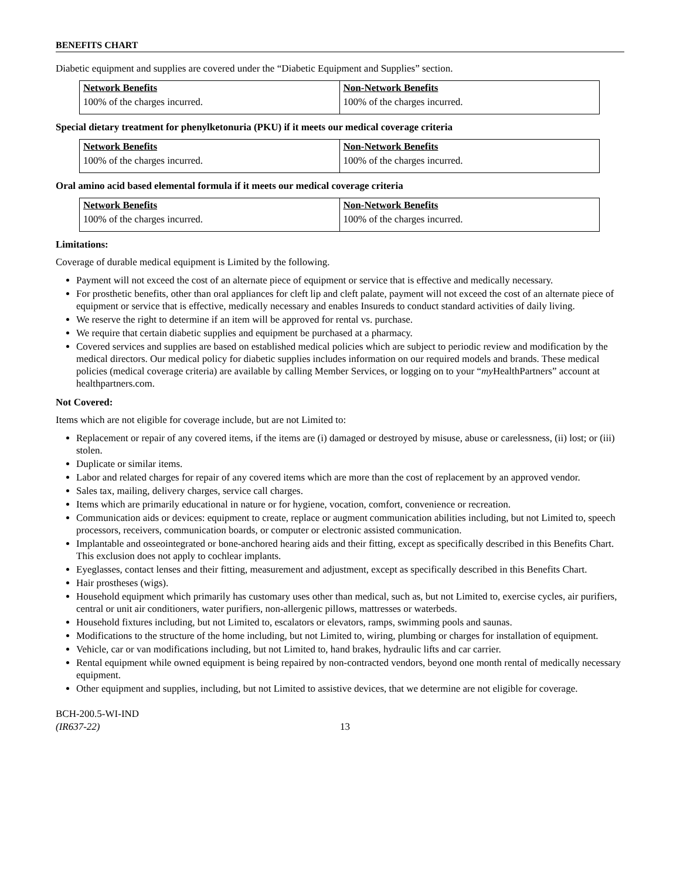BENEFITS CHART
Diabetic equipment and supplies are covered under the “Diabetic Equipment and Supplies” section.
| Network Benefits | Non-Network Benefits |
| --- | --- |
| 100% of the charges incurred. | 100% of the charges incurred. |
Special dietary treatment for phenylketonuria (PKU) if it meets our medical coverage criteria
| Network Benefits | Non-Network Benefits |
| --- | --- |
| 100% of the charges incurred. | 100% of the charges incurred. |
Oral amino acid based elemental formula if it meets our medical coverage criteria
| Network Benefits | Non-Network Benefits |
| --- | --- |
| 100% of the charges incurred. | 100% of the charges incurred. |
Limitations:
Coverage of durable medical equipment is Limited by the following.
Payment will not exceed the cost of an alternate piece of equipment or service that is effective and medically necessary.
For prosthetic benefits, other than oral appliances for cleft lip and cleft palate, payment will not exceed the cost of an alternate piece of equipment or service that is effective, medically necessary and enables Insureds to conduct standard activities of daily living.
We reserve the right to determine if an item will be approved for rental vs. purchase.
We require that certain diabetic supplies and equipment be purchased at a pharmacy.
Covered services and supplies are based on established medical policies which are subject to periodic review and modification by the medical directors. Our medical policy for diabetic supplies includes information on our required models and brands. These medical policies (medical coverage criteria) are available by calling Member Services, or logging on to your “my HealthPartners” account at healthpartners.com.
Not Covered:
Items which are not eligible for coverage include, but are not Limited to:
Replacement or repair of any covered items, if the items are (i) damaged or destroyed by misuse, abuse or carelessness, (ii) lost; or (iii) stolen.
Duplicate or similar items.
Labor and related charges for repair of any covered items which are more than the cost of replacement by an approved vendor.
Sales tax, mailing, delivery charges, service call charges.
Items which are primarily educational in nature or for hygiene, vocation, comfort, convenience or recreation.
Communication aids or devices: equipment to create, replace or augment communication abilities including, but not Limited to, speech processors, receivers, communication boards, or computer or electronic assisted communication.
Implantable and osseointegrated or bone-anchored hearing aids and their fitting, except as specifically described in this Benefits Chart. This exclusion does not apply to cochlear implants.
Eyeglasses, contact lenses and their fitting, measurement and adjustment, except as specifically described in this Benefits Chart.
Hair prostheses (wigs).
Household equipment which primarily has customary uses other than medical, such as, but not Limited to, exercise cycles, air purifiers, central or unit air conditioners, water purifiers, non-allergenic pillows, mattresses or waterbeds.
Household fixtures including, but not Limited to, escalators or elevators, ramps, swimming pools and saunas.
Modifications to the structure of the home including, but not Limited to, wiring, plumbing or charges for installation of equipment.
Vehicle, car or van modifications including, but not Limited to, hand brakes, hydraulic lifts and car carrier.
Rental equipment while owned equipment is being repaired by non-contracted vendors, beyond one month rental of medically necessary equipment.
Other equipment and supplies, including, but not Limited to assistive devices, that we determine are not eligible for coverage.
BCH-200.5-WI-IND
(IR637-22)
13